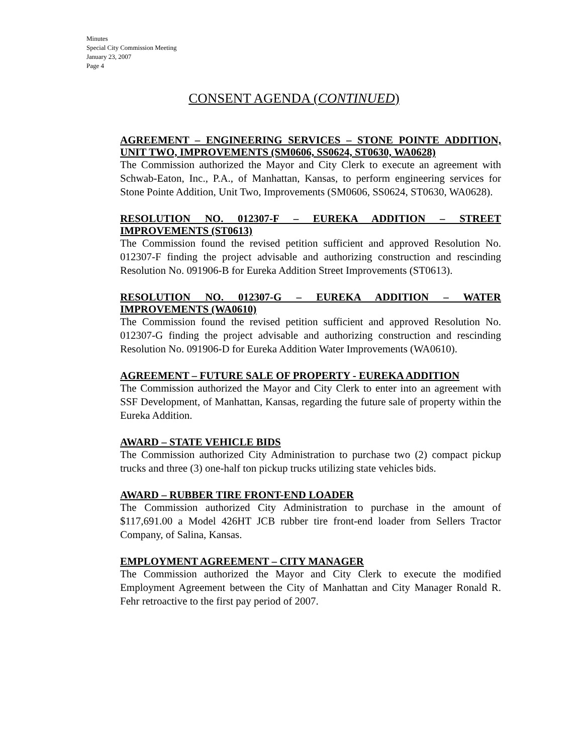Minutes
Special City Commission Meeting
January 23, 2007
Page 4
CONSENT AGENDA (CONTINUED)
AGREEMENT – ENGINEERING SERVICES – STONE POINTE ADDITION, UNIT TWO, IMPROVEMENTS (SM0606, SS0624, ST0630, WA0628)
The Commission authorized the Mayor and City Clerk to execute an agreement with Schwab-Eaton, Inc., P.A., of Manhattan, Kansas, to perform engineering services for Stone Pointe Addition, Unit Two, Improvements (SM0606, SS0624, ST0630, WA0628).
RESOLUTION NO. 012307-F – EUREKA ADDITION – STREET IMPROVEMENTS (ST0613)
The Commission found the revised petition sufficient and approved Resolution No. 012307-F finding the project advisable and authorizing construction and rescinding Resolution No. 091906-B for Eureka Addition Street Improvements (ST0613).
RESOLUTION NO. 012307-G – EUREKA ADDITION – WATER IMPROVEMENTS (WA0610)
The Commission found the revised petition sufficient and approved Resolution No. 012307-G finding the project advisable and authorizing construction and rescinding Resolution No. 091906-D for Eureka Addition Water Improvements (WA0610).
AGREEMENT – FUTURE SALE OF PROPERTY - EUREKA ADDITION
The Commission authorized the Mayor and City Clerk to enter into an agreement with SSF Development, of Manhattan, Kansas, regarding the future sale of property within the Eureka Addition.
AWARD – STATE VEHICLE BIDS
The Commission authorized City Administration to purchase two (2) compact pickup trucks and three (3) one-half ton pickup trucks utilizing state vehicles bids.
AWARD – RUBBER TIRE FRONT-END LOADER
The Commission authorized City Administration to purchase in the amount of $117,691.00 a Model 426HT JCB rubber tire front-end loader from Sellers Tractor Company, of Salina, Kansas.
EMPLOYMENT AGREEMENT – CITY MANAGER
The Commission authorized the Mayor and City Clerk to execute the modified Employment Agreement between the City of Manhattan and City Manager Ronald R. Fehr retroactive to the first pay period of 2007.